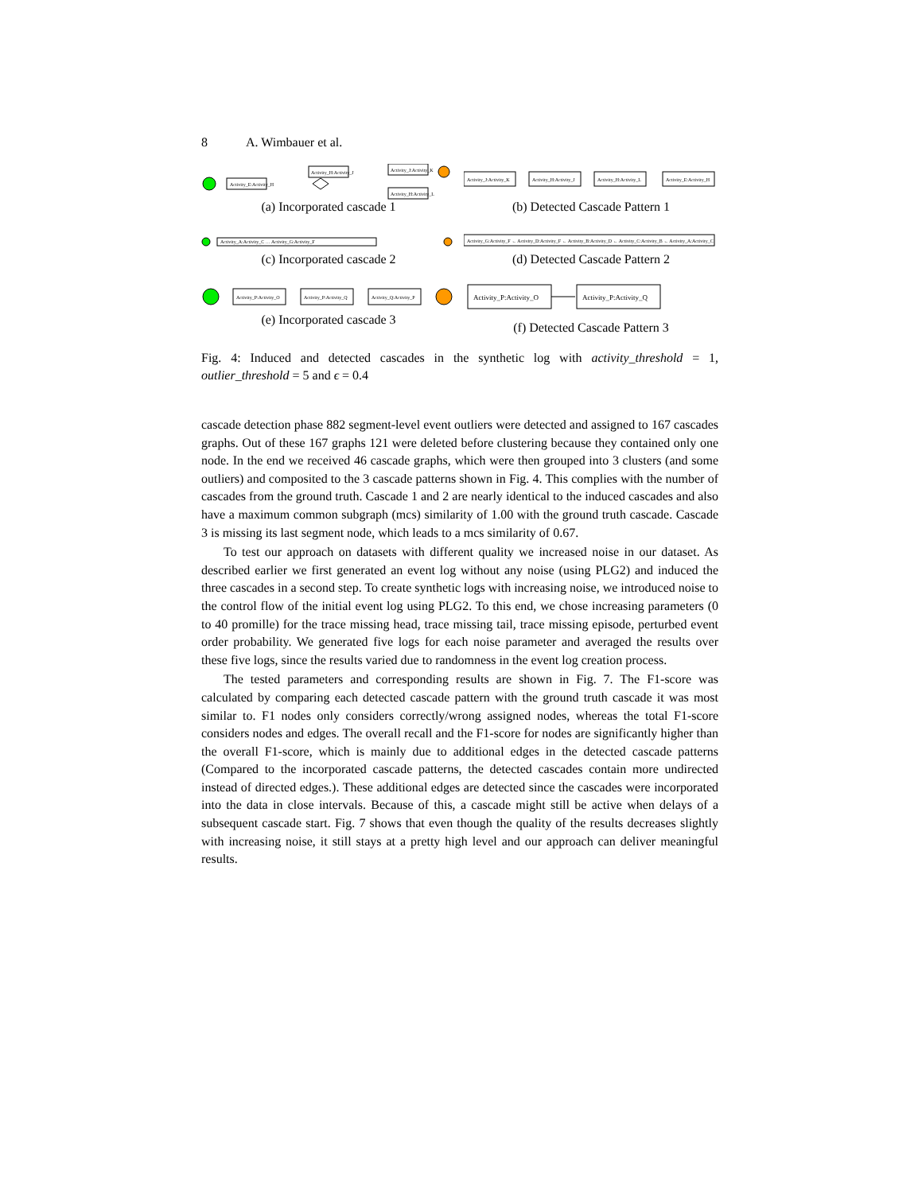8 A. Wimbauer et al.
Activity_E:Activity_H
Activity_H:Activity_J
Activity_J:Activity_K
Activity_H:Activity_L
(a) Incorporated cascade 1
Activity_J:Activity_K
Activity_H:Activity_J
Activity_H:Activity_L
Activity_E:Activity_H
(b) Detected Cascade Pattern 1
Activity_A:Activity_C … Activity_G:Activity_F
(c) Incorporated cascade 2
Activity_G:Activity_F ← Activity_D:Activity_F ← Activity_B:Activity_D ← Activity_C:Activity_B ← Activity_A:Activity_C
(d) Detected Cascade Pattern 2
Activity_P:Activity_O
Activity_P:Activity_Q
Activity_Q:Activity_P
(e) Incorporated cascade 3
Activity_P:Activity_O
Activity_P:Activity_Q
(f) Detected Cascade Pattern 3
Fig. 4: Induced and detected cascades in the synthetic log with activity_threshold = 1, outlier_threshold = 5 and ϵ = 0.4
cascade detection phase 882 segment-level event outliers were detected and assigned to 167 cascades graphs. Out of these 167 graphs 121 were deleted before clustering because they contained only one node. In the end we received 46 cascade graphs, which were then grouped into 3 clusters (and some outliers) and composited to the 3 cascade patterns shown in Fig. 4. This complies with the number of cascades from the ground truth. Cascade 1 and 2 are nearly identical to the induced cascades and also have a maximum common subgraph (mcs) similarity of 1.00 with the ground truth cascade. Cascade 3 is missing its last segment node, which leads to a mcs similarity of 0.67.
To test our approach on datasets with different quality we increased noise in our dataset. As described earlier we first generated an event log without any noise (using PLG2) and induced the three cascades in a second step. To create synthetic logs with increasing noise, we introduced noise to the control flow of the initial event log using PLG2. To this end, we chose increasing parameters (0 to 40 promille) for the trace missing head, trace missing tail, trace missing episode, perturbed event order probability. We generated five logs for each noise parameter and averaged the results over these five logs, since the results varied due to randomness in the event log creation process.
The tested parameters and corresponding results are shown in Fig. 7. The F1-score was calculated by comparing each detected cascade pattern with the ground truth cascade it was most similar to. F1 nodes only considers correctly/wrong assigned nodes, whereas the total F1-score considers nodes and edges. The overall recall and the F1-score for nodes are significantly higher than the overall F1-score, which is mainly due to additional edges in the detected cascade patterns (Compared to the incorporated cascade patterns, the detected cascades contain more undirected instead of directed edges.). These additional edges are detected since the cascades were incorporated into the data in close intervals. Because of this, a cascade might still be active when delays of a subsequent cascade start. Fig. 7 shows that even though the quality of the results decreases slightly with increasing noise, it still stays at a pretty high level and our approach can deliver meaningful results.